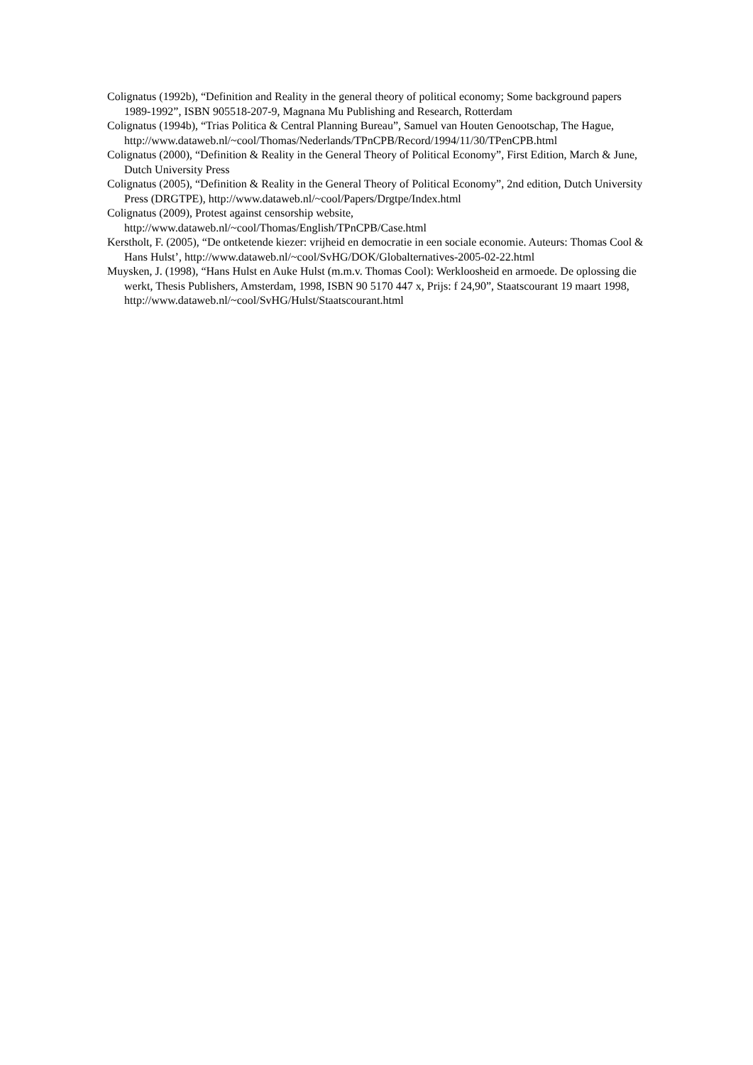Colignatus (1992b), “Definition and Reality in the general theory of political economy; Some background papers 1989-1992”, ISBN 905518-207-9, Magnana Mu Publishing and Research, Rotterdam
Colignatus (1994b), “Trias Politica & Central Planning Bureau”, Samuel van Houten Genootschap, The Hague, http://www.dataweb.nl/~cool/Thomas/Nederlands/TPnCPB/Record/1994/11/30/TPenCPB.html
Colignatus (2000), “Definition & Reality in the General Theory of Political Economy”, First Edition, March & June, Dutch University Press
Colignatus (2005), “Definition & Reality in the General Theory of Political Economy”, 2nd edition, Dutch University Press (DRGTPE), http://www.dataweb.nl/~cool/Papers/Drgtpe/Index.html
Colignatus (2009), Protest against censorship website, http://www.dataweb.nl/~cool/Thomas/English/TPnCPB/Case.html
Kerstholt, F. (2005), “De ontketende kiezer: vrijheid en democratie in een sociale economie. Auteurs: Thomas Cool & Hans Hulst’, http://www.dataweb.nl/~cool/SvHG/DOK/Globalternatives-2005-02-22.html
Muysken, J. (1998), “Hans Hulst en Auke Hulst (m.m.v. Thomas Cool): Werkloosheid en armoede. De oplossing die werkt, Thesis Publishers, Amsterdam, 1998, ISBN 90 5170 447 x, Prijs: f 24,90”, Staatscourant 19 maart 1998, http://www.dataweb.nl/~cool/SvHG/Hulst/Staatscourant.html